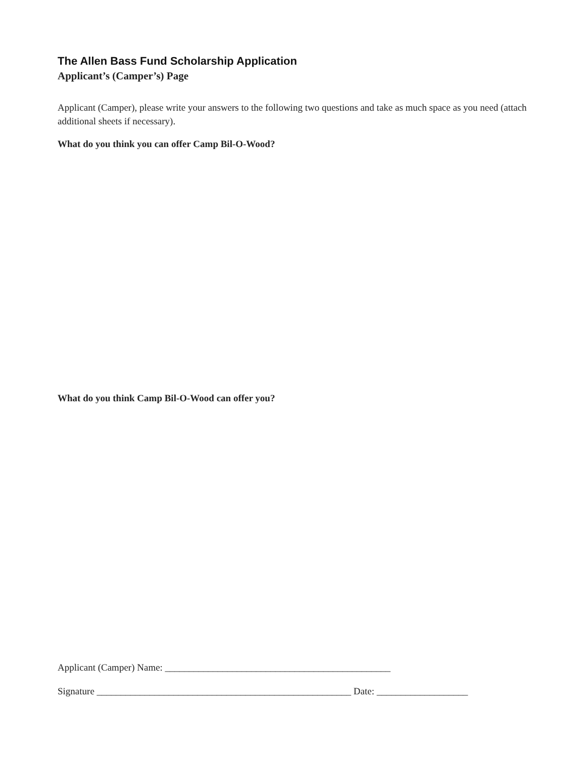The Allen Bass Fund Scholarship Application
Applicant’s (Camper’s) Page
Applicant (Camper), please write your answers to the following two questions and take as much space as you need (attach additional sheets if necessary).
What do you think you can offer Camp Bil-O-Wood?
What do you think Camp Bil-O-Wood can offer you?
Applicant (Camper) Name: _______________________________________________
Signature _____________________________________________________ Date: ___________________